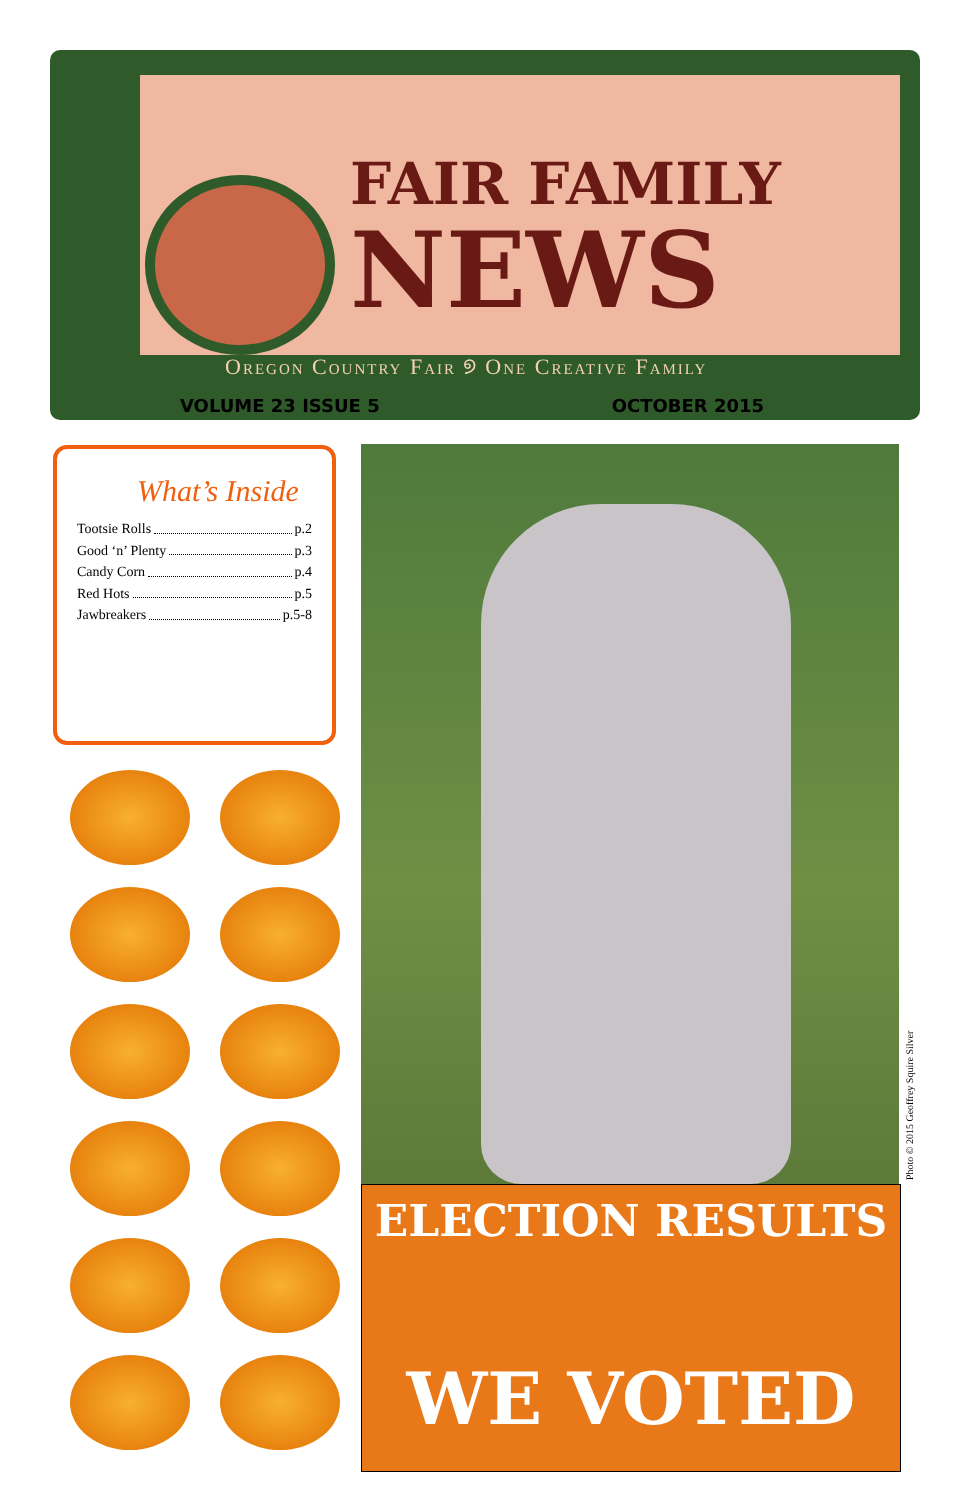FAIR FAMILY
NEWS
Oregon Country Fair ୭ One Creative Family
VOLUME 23 ISSUE 5 OCTOBER 2015
What’s Inside
Tootsie Rolls p.2
Good ‘n’ Plenty p.3
Candy Corn p.4
Red Hots p.5
Jawbreakers p.5-8
Photo © 2015 Geoffrey Squire Silver
ELECTION RESULTS
WE VOTED